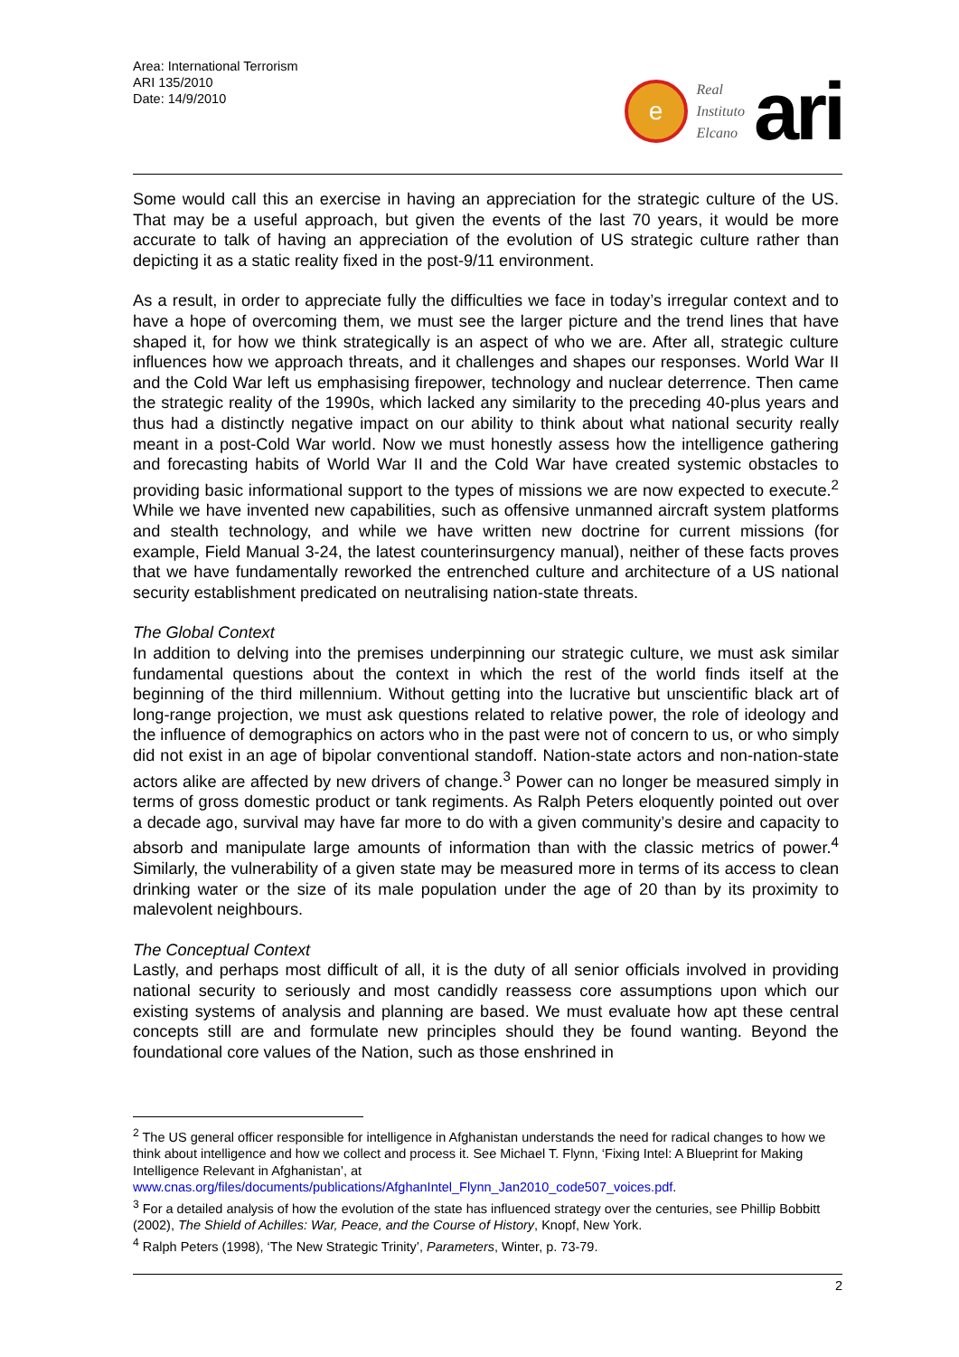Area: International Terrorism
ARI 135/2010
Date: 14/9/2010
e
Real
Instituto
Elcano
ari
Some would call this an exercise in having an appreciation for the strategic culture of the US. That may be a useful approach, but given the events of the last 70 years, it would be more accurate to talk of having an appreciation of the evolution of US strategic culture rather than depicting it as a static reality fixed in the post-9/11 environment.
As a result, in order to appreciate fully the difficulties we face in today’s irregular context and to have a hope of overcoming them, we must see the larger picture and the trend lines that have shaped it, for how we think strategically is an aspect of who we are. After all, strategic culture influences how we approach threats, and it challenges and shapes our responses. World War II and the Cold War left us emphasising firepower, technology and nuclear deterrence. Then came the strategic reality of the 1990s, which lacked any similarity to the preceding 40-plus years and thus had a distinctly negative impact on our ability to think about what national security really meant in a post-Cold War world. Now we must honestly assess how the intelligence gathering and forecasting habits of World War II and the Cold War have created systemic obstacles to providing basic informational support to the types of missions we are now expected to execute.<sup>2</sup> While we have invented new capabilities, such as offensive unmanned aircraft system platforms and stealth technology, and while we have written new doctrine for current missions (for example, Field Manual 3-24, the latest counterinsurgency manual), neither of these facts proves that we have fundamentally reworked the entrenched culture and architecture of a US national security establishment predicated on neutralising nation-state threats.
The Global Context
In addition to delving into the premises underpinning our strategic culture, we must ask similar fundamental questions about the context in which the rest of the world finds itself at the beginning of the third millennium. Without getting into the lucrative but unscientific black art of long-range projection, we must ask questions related to relative power, the role of ideology and the influence of demographics on actors who in the past were not of concern to us, or who simply did not exist in an age of bipolar conventional standoff. Nation-state actors and non-nation-state actors alike are affected by new drivers of change.<sup>3</sup> Power can no longer be measured simply in terms of gross domestic product or tank regiments. As Ralph Peters eloquently pointed out over a decade ago, survival may have far more to do with a given community’s desire and capacity to absorb and manipulate large amounts of information than with the classic metrics of power.<sup>4</sup> Similarly, the vulnerability of a given state may be measured more in terms of its access to clean drinking water or the size of its male population under the age of 20 than by its proximity to malevolent neighbours.
The Conceptual Context
Lastly, and perhaps most difficult of all, it is the duty of all senior officials involved in providing national security to seriously and most candidly reassess core assumptions upon which our existing systems of analysis and planning are based. We must evaluate how apt these central concepts still are and formulate new principles should they be found wanting. Beyond the foundational core values of the Nation, such as those enshrined in
<sup>2</sup> The US general officer responsible for intelligence in Afghanistan understands the need for radical changes to how we think about intelligence and how we collect and process it. See Michael T. Flynn, ‘Fixing Intel: A Blueprint for Making Intelligence Relevant in Afghanistan’, at www.cnas.org/files/documents/publications/AfghanIntel_Flynn_Jan2010_code507_voices.pdf.
<sup>3</sup> For a detailed analysis of how the evolution of the state has influenced strategy over the centuries, see Phillip Bobbitt (2002), The Shield of Achilles: War, Peace, and the Course of History, Knopf, New York.
<sup>4</sup> Ralph Peters (1998), ‘The New Strategic Trinity’, Parameters, Winter, p. 73-79.
2